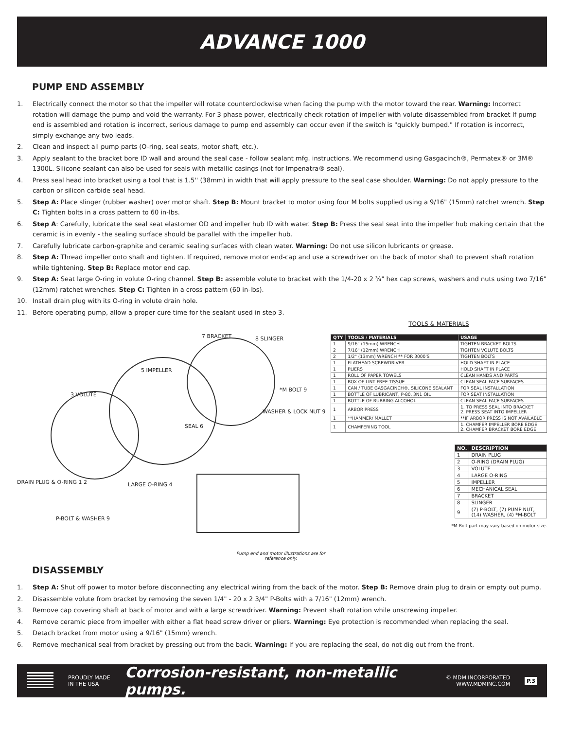ADVANCE 1000
PUMP END ASSEMBLY
1. Electrically connect the motor so that the impeller will rotate counterclockwise when facing the pump with the motor toward the rear. Warning: Incorrect rotation will damage the pump and void the warranty. For 3 phase power, electrically check rotation of impeller with volute disassembled from bracket If pump end is assembled and rotation is incorrect, serious damage to pump end assembly can occur even if the switch is "quickly bumped." If rotation is incorrect, simply exchange any two leads.
2. Clean and inspect all pump parts (O-ring, seal seats, motor shaft, etc.).
3. Apply sealant to the bracket bore ID wall and around the seal case - follow sealant mfg. instructions. We recommend using Gasgacinch®, Permatex® or 3M® 1300L. Silicone sealant can also be used for seals with metallic casings (not for Impenatra® seal).
4. Press seal head into bracket using a tool that is 1.5'' (38mm) in width that will apply pressure to the seal case shoulder. Warning: Do not apply pressure to the carbon or silicon carbide seal head.
5. Step A: Place slinger (rubber washer) over motor shaft. Step B: Mount bracket to motor using four M bolts supplied using a 9/16" (15mm) ratchet wrench. Step C: Tighten bolts in a cross pattern to 60 in-lbs.
6. Step A: Carefully, lubricate the seal seat elastomer OD and impeller hub ID with water. Step B: Press the seal seat into the impeller hub making certain that the ceramic is in evenly - the sealing surface should be parallel with the impeller hub.
7. Carefully lubricate carbon-graphite and ceramic sealing surfaces with clean water. Warning: Do not use silicon lubricants or grease.
8. Step A: Thread impeller onto shaft and tighten. If required, remove motor end-cap and use a screwdriver on the back of motor shaft to prevent shaft rotation while tightening. Step B: Replace motor end cap.
9. Step A: Seat large O-ring in volute O-ring channel. Step B: assemble volute to bracket with the 1/4-20 x 2 ¾" hex cap screws, washers and nuts using two 7/16" (12mm) ratchet wrenches. Step C: Tighten in a cross pattern (60 in-lbs).
10. Install drain plug with its O-ring in volute drain hole.
11. Before operating pump, allow a proper cure time for the sealant used in step 3.
7 BRACKET 8 SLINGER
5 IMPELLER
3 VOLUTE
*M BOLT 9
WASHER & LOCK NUT 9
SEAL 6
DRAIN PLUG & O-RING 1 2 LARGE O-RING 4
P-BOLT & WASHER 9
Pump end and motor illustrations are for reference only.
TOOLS & MATERIALS
| QTY | TOOLS / MATERIALS | USAGE |
| --- | --- | --- |
| 1 | 9/16" (15mm) WRENCH | TIGHTEN BRACKET BOLTS |
| 2 | 7/16" (12mm) WRENCH | TIGHTEN VOLUTE BOLTS |
| 2 | 1/2" (13mm) WRENCH ** FOR 3000'S | TIGHTEN BOLTS |
| 1 | FLATHEAD SCREWDRIVER | HOLD SHAFT IN PLACE |
| 1 | PLIERS | HOLD SHAFT IN PLACE |
| 1 | ROLL OF PAPER TOWELS | CLEAN HANDS AND PARTS |
| 1 | BOX OF LINT FREE TISSUE | CLEAN SEAL FACE SURFACES |
| 1 | CAN / TUBE GASGACINCH®, SILICONE SEALANT | FOR SEAL INSTALLATION |
| 1 | BOTTLE OF LUBRICANT, P-80, 3N1 OIL | FOR SEAT INSTALLATION |
| 1 | BOTTLE OF RUBBING ALCOHOL | CLEAN SEAL FACE SURFACES |
| 1 | ARBOR PRESS | 1. TO PRESS SEAL INTO BRACKET 2. PRESS SEAT INTO IMPELLER |
| 1 | **HAMMER/ MALLET | **IF ARBOR PRESS IS NOT AVAILABLE |
| 1 | CHAMFERING TOOL | 1. CHAMFER IMPELLER BORE EDGE 2. CHAMFER BRACKET BORE EDGE |
| NO. | DESCRIPTION |
| --- | --- |
| 1 | DRAIN PLUG |
| 2 | O-RING (DRAIN PLUG) |
| 3 | VOLUTE |
| 4 | LARGE O-RING |
| 5 | IMPELLER |
| 6 | MECHANICAL SEAL |
| 7 | BRACKET |
| 8 | SLINGER |
| 9 | (7) P-BOLT, (7) PUMP NUT, (14) WASHER, (4) *M-BOLT |
*M-Bolt part may vary based on motor size.
DISASSEMBLY
1. Step A: Shut off power to motor before disconnecting any electrical wiring from the back of the motor. Step B: Remove drain plug to drain or empty out pump.
2. Disassemble volute from bracket by removing the seven 1/4" - 20 x 2 3/4" P-Bolts with a 7/16" (12mm) wrench.
3. Remove cap covering shaft at back of motor and with a large screwdriver. Warning: Prevent shaft rotation while unscrewing impeller.
4. Remove ceramic piece from impeller with either a flat head screw driver or pliers. Warning: Eye protection is recommended when replacing the seal.
5. Detach bracket from motor using a 9/16" (15mm) wrench.
6. Remove mechanical seal from bracket by pressing out from the back. Warning: If you are replacing the seal, do not dig out from the front.
PROUDLY MADE
IN THE USA
Corrosion-resistant, non-metallic pumps.
© MDM INCORPORATED
WWW.MDMINC.COM
P.3